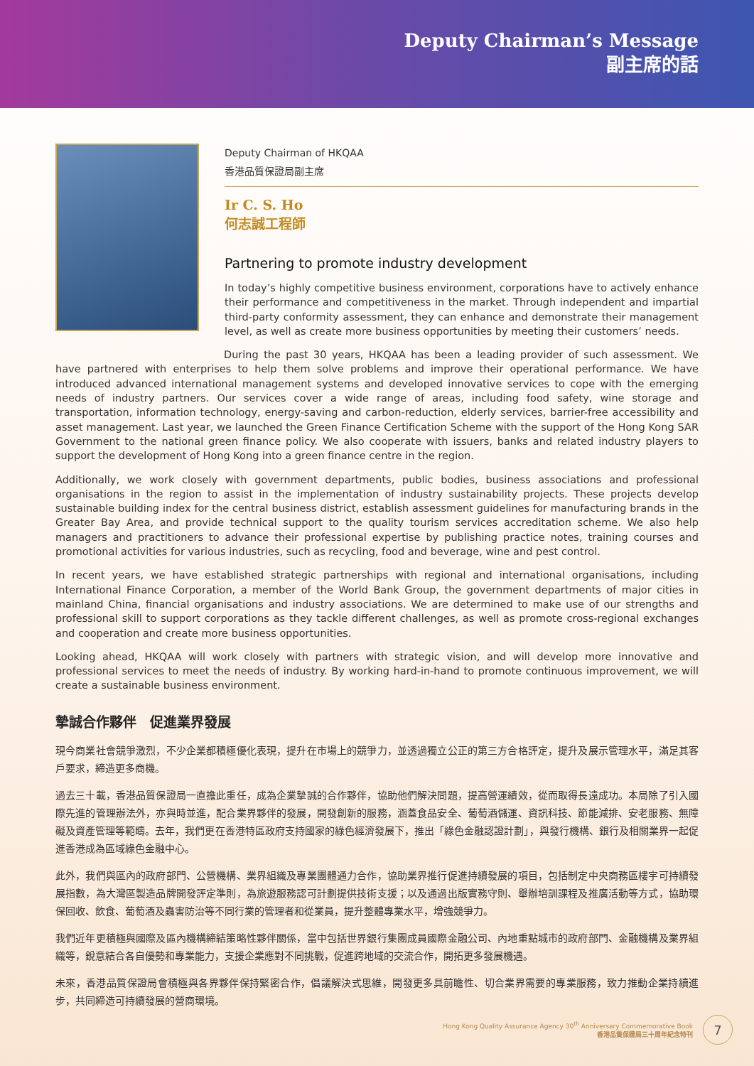Deputy Chairman’s Message
副主席的話
Deputy Chairman of HKQAA
香港品質保證局副主席
Ir C. S. Ho
何志誠工程師
Partnering to promote industry development
In today’s highly competitive business environment, corporations have to actively enhance their performance and competitiveness in the market. Through independent and impartial third-party conformity assessment, they can enhance and demonstrate their management level, as well as create more business opportunities by meeting their customers’ needs.
During the past 30 years, HKQAA has been a leading provider of such assessment. We have partnered with enterprises to help them solve problems and improve their operational performance. We have introduced advanced international management systems and developed innovative services to cope with the emerging needs of industry partners. Our services cover a wide range of areas, including food safety, wine storage and transportation, information technology, energy-saving and carbon-reduction, elderly services, barrier-free accessibility and asset management. Last year, we launched the Green Finance Certification Scheme with the support of the Hong Kong SAR Government to the national green finance policy. We also cooperate with issuers, banks and related industry players to support the development of Hong Kong into a green finance centre in the region.
Additionally, we work closely with government departments, public bodies, business associations and professional organisations in the region to assist in the implementation of industry sustainability projects. These projects develop sustainable building index for the central business district, establish assessment guidelines for manufacturing brands in the Greater Bay Area, and provide technical support to the quality tourism services accreditation scheme. We also help managers and practitioners to advance their professional expertise by publishing practice notes, training courses and promotional activities for various industries, such as recycling, food and beverage, wine and pest control.
In recent years, we have established strategic partnerships with regional and international organisations, including International Finance Corporation, a member of the World Bank Group, the government departments of major cities in mainland China, financial organisations and industry associations. We are determined to make use of our strengths and professional skill to support corporations as they tackle different challenges, as well as promote cross-regional exchanges and cooperation and create more business opportunities.
Looking ahead, HKQAA will work closely with partners with strategic vision, and will develop more innovative and professional services to meet the needs of industry. By working hard-in-hand to promote continuous improvement, we will create a sustainable business environment.
摯誠合作夥伴　促進業界發展
現今商業社會競爭激烈，不少企業都積極優化表現，提升在市場上的競爭力，並透過獨立公正的第三方合格評定，提升及展示管理水平，滿足其客戶要求，締造更多商機。
過去三十載，香港品質保證局一直擔此重任，成為企業摯誠的合作夥伴，協助他們解決問題，提高營運績效，從而取得長遠成功。本局除了引入國際先進的管理辦法外，亦與時並進，配合業界夥伴的發展，開發創新的服務，涵蓋食品安全、葡萄酒儲運、資訊科技、節能減排、安老服務、無障礙及資產管理等範疇。去年，我們更在香港特區政府支持國家的綠色經濟發展下，推出「綠色金融認證計劃」，與發行機構、銀行及相關業界一起促進香港成為區域綠色金融中心。
此外，我們與區內的政府部門、公營機構、業界組織及專業團體通力合作，協助業界推行促進持續發展的項目，包括制定中央商務區樓宇可持續發展指數，為大灣區製造品牌開發評定準則，為旅遊服務認可計劃提供技術支援；以及通過出版實務守則、舉辦培訓課程及推廣活動等方式，協助環保回收、飲食、葡萄酒及蟲害防治等不同行業的管理者和從業員，提升整體專業水平，增強競爭力。
我們近年更積極與國際及區內機構締結策略性夥伴關係，當中包括世界銀行集團成員國際金融公司、內地重點城市的政府部門、金融機構及業界組織等，銳意結合各自優勢和專業能力，支援企業應對不同挑戰，促進跨地域的交流合作，開拓更多發展機遇。
未來，香港品質保證局會積極與各界夥伴保持緊密合作，倡議解決式思維，開發更多具前瞻性、切合業界需要的專業服務，致力推動企業持續進步，共同締造可持續發展的營商環境。
Hong Kong Quality Assurance Agency 30<sup>th</sup> Anniversary Commemorative Book
香港品質保證局三十周年紀念特刊
7